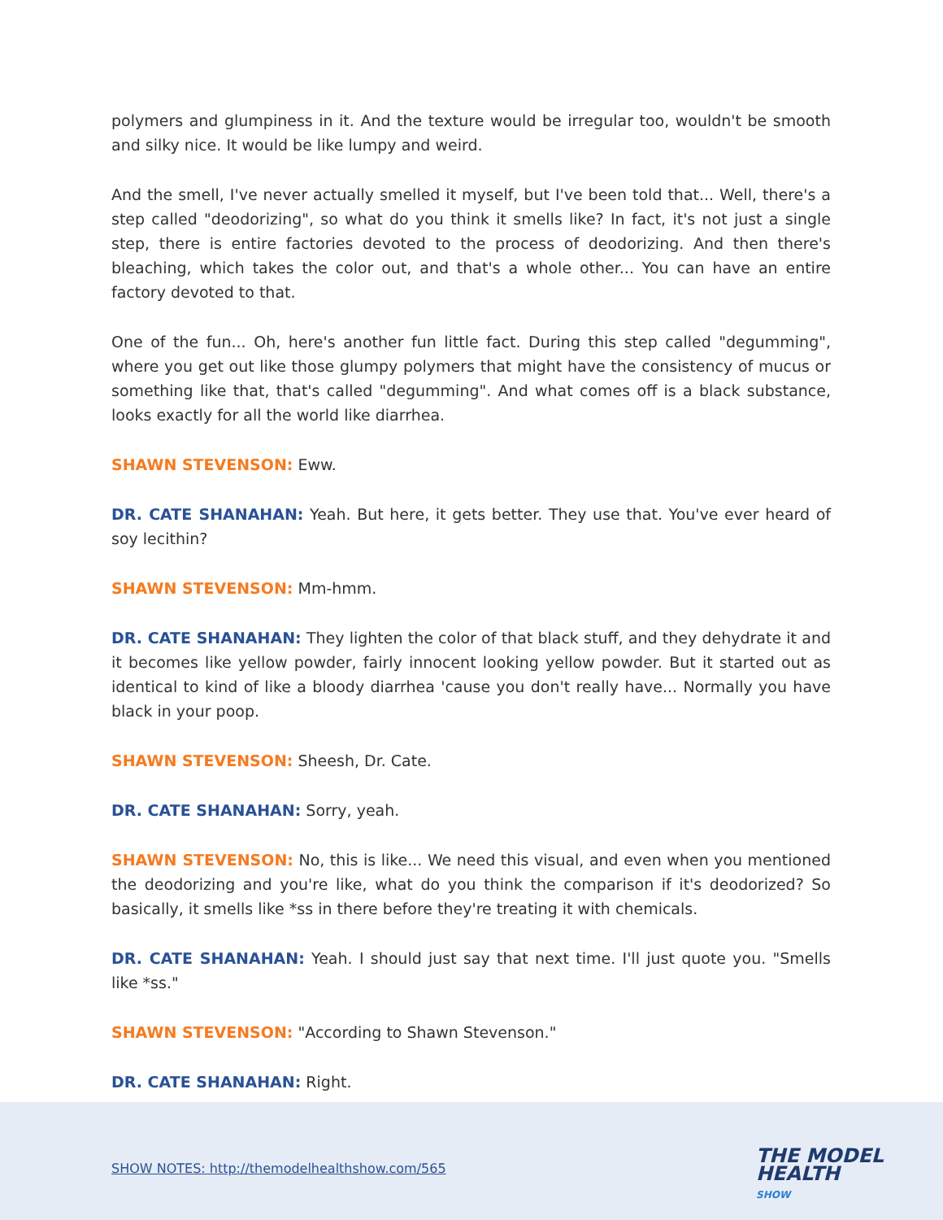polymers and glumpiness in it. And the texture would be irregular too, wouldn't be smooth and silky nice. It would be like lumpy and weird.
And the smell, I've never actually smelled it myself, but I've been told that... Well, there's a step called "deodorizing", so what do you think it smells like? In fact, it's not just a single step, there is entire factories devoted to the process of deodorizing. And then there's bleaching, which takes the color out, and that's a whole other... You can have an entire factory devoted to that.
One of the fun... Oh, here's another fun little fact. During this step called "degumming", where you get out like those glumpy polymers that might have the consistency of mucus or something like that, that's called "degumming". And what comes off is a black substance, looks exactly for all the world like diarrhea.
SHAWN STEVENSON: Eww.
DR. CATE SHANAHAN: Yeah. But here, it gets better. They use that. You've ever heard of soy lecithin?
SHAWN STEVENSON: Mm-hmm.
DR. CATE SHANAHAN: They lighten the color of that black stuff, and they dehydrate it and it becomes like yellow powder, fairly innocent looking yellow powder. But it started out as identical to kind of like a bloody diarrhea 'cause you don't really have... Normally you have black in your poop.
SHAWN STEVENSON: Sheesh, Dr. Cate.
DR. CATE SHANAHAN: Sorry, yeah.
SHAWN STEVENSON: No, this is like... We need this visual, and even when you mentioned the deodorizing and you're like, what do you think the comparison if it's deodorized? So basically, it smells like *ss in there before they're treating it with chemicals.
DR. CATE SHANAHAN: Yeah. I should just say that next time. I'll just quote you. "Smells like *ss."
SHAWN STEVENSON: "According to Shawn Stevenson."
DR. CATE SHANAHAN: Right.
SHOW NOTES: http://themodelhealthshow.com/565
THE MODEL
HEALTH
SHOW